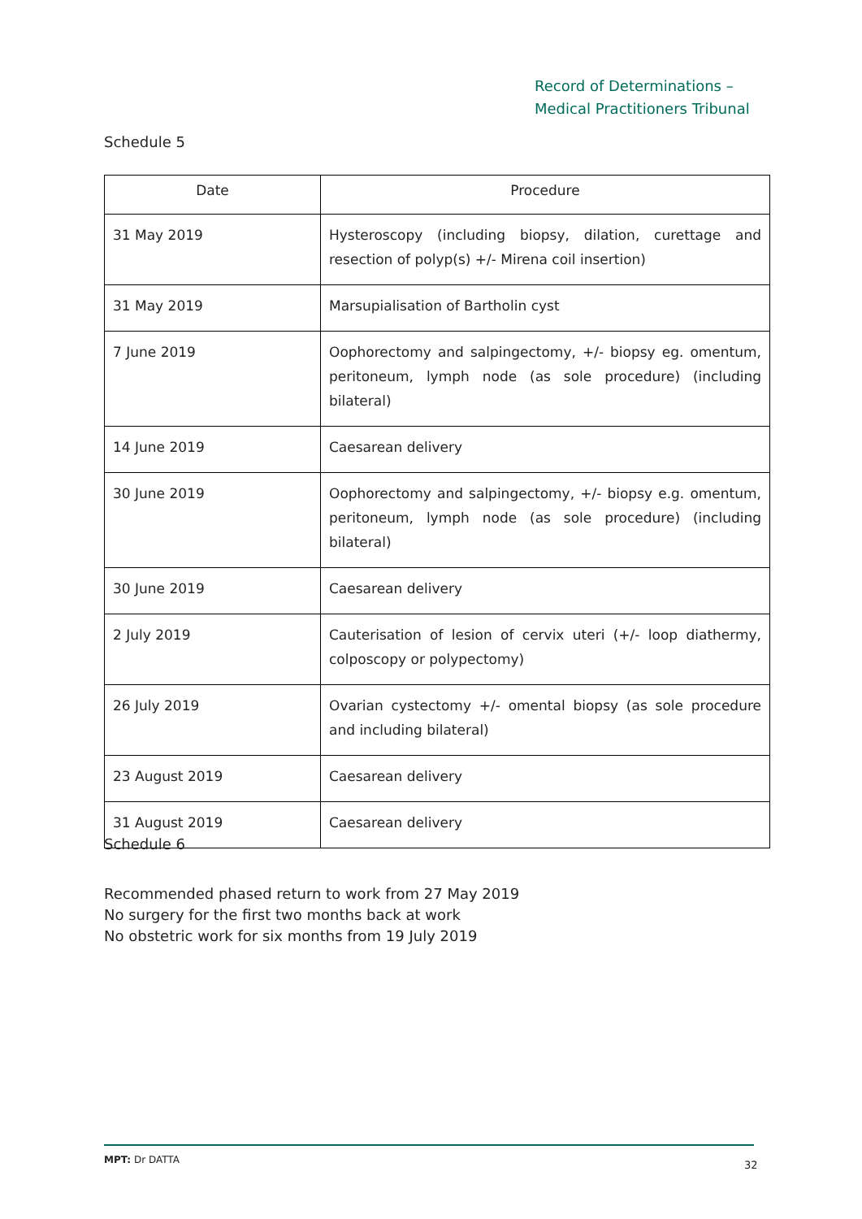Record of Determinations –
Medical Practitioners Tribunal
Schedule 5
| Date | Procedure |
| --- | --- |
| 31 May 2019 | Hysteroscopy (including biopsy, dilation, curettage and resection of polyp(s) +/- Mirena coil insertion) |
| 31 May 2019 | Marsupialisation of Bartholin cyst |
| 7 June 2019 | Oophorectomy and salpingectomy, +/- biopsy eg. omentum, peritoneum, lymph node (as sole procedure) (including bilateral) |
| 14 June 2019 | Caesarean delivery |
| 30 June 2019 | Oophorectomy and salpingectomy, +/- biopsy e.g. omentum, peritoneum, lymph node (as sole procedure) (including bilateral) |
| 30 June 2019 | Caesarean delivery |
| 2 July 2019 | Cauterisation of lesion of cervix uteri (+/- loop diathermy, colposcopy or polypectomy) |
| 26 July 2019 | Ovarian cystectomy +/- omental biopsy (as sole procedure and including bilateral) |
| 23 August 2019 | Caesarean delivery |
| 31 August 2019 | Caesarean delivery |
Schedule 6
Recommended phased return to work from 27 May 2019
No surgery for the first two months back at work
No obstetric work for six months from 19 July 2019
MPT: Dr DATTA 32